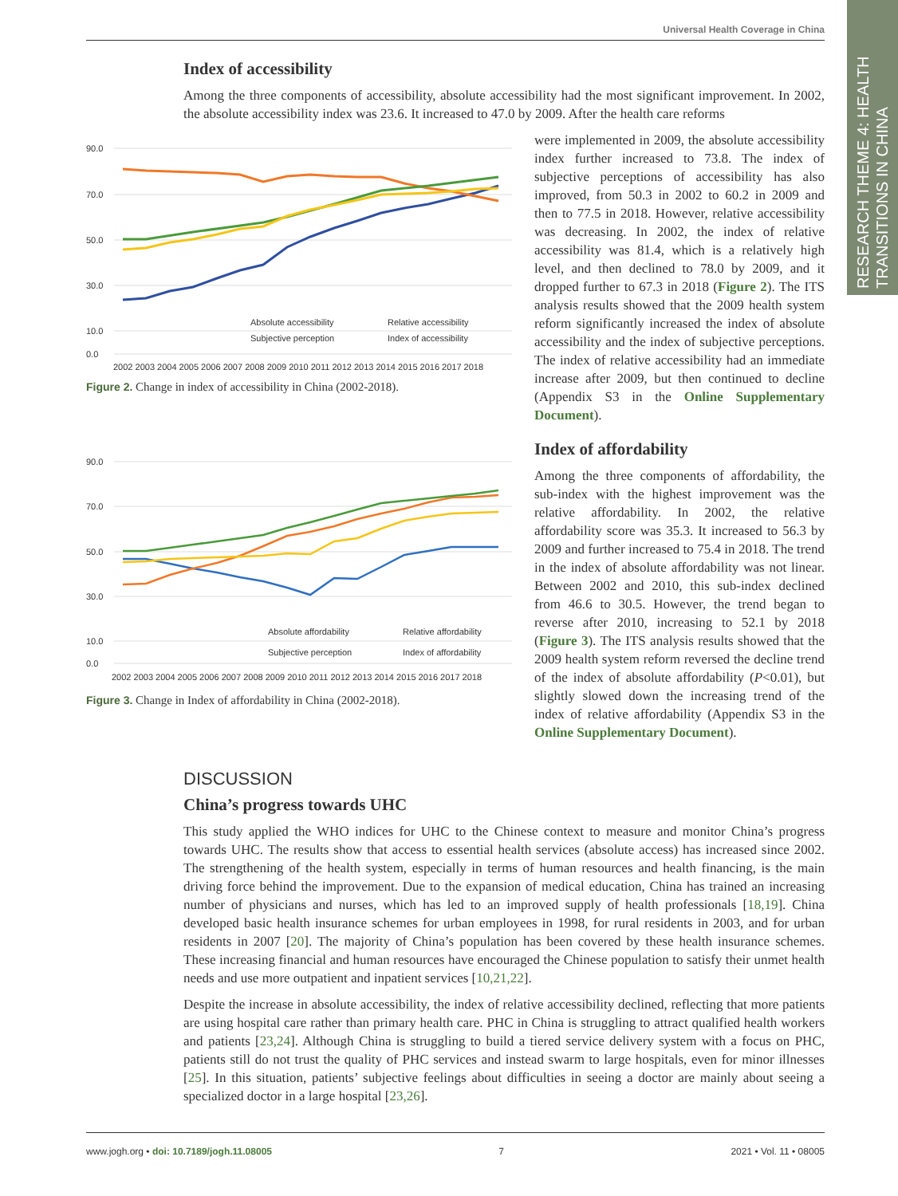Universal Health Coverage in China
RESEARCH THEME 4: HEALTH TRANSITIONS IN CHINA
Index of accessibility
Among the three components of accessibility, absolute accessibility had the most significant improvement. In 2002, the absolute accessibility index was 23.6. It increased to 47.0 by 2009. After the health care reforms
90.0
70.0
50.0
30.0
10.0
0.0
Absolute accessibility
Relative accessibility
Subjective perception
Index of accessibility
2002 2003 2004 2005 2006 2007 2008 2009 2010 2011 2012 2013 2014 2015 2016 2017 2018
Figure 2. Change in index of accessibility in China (2002-2018).
90.0
70.0
50.0
30.0
10.0
0.0
Absolute affordability
Relative affordability
Subjective perception
Index of affordability
2002 2003 2004 2005 2006 2007 2008 2009 2010 2011 2012 2013 2014 2015 2016 2017 2018
Figure 3. Change in Index of affordability in China (2002-2018).
were implemented in 2009, the absolute accessibility index further increased to 73.8. The index of subjective perceptions of accessibility has also improved, from 50.3 in 2002 to 60.2 in 2009 and then to 77.5 in 2018. However, relative accessibility was decreasing. In 2002, the index of relative accessibility was 81.4, which is a relatively high level, and then declined to 78.0 by 2009, and it dropped further to 67.3 in 2018 (Figure 2). The ITS analysis results showed that the 2009 health system reform significantly increased the index of absolute accessibility and the index of subjective perceptions. The index of relative accessibility had an immediate increase after 2009, but then continued to decline (Appendix S3 in the Online Supplementary Document).
Index of affordability
Among the three components of affordability, the sub-index with the highest improvement was the relative affordability. In 2002, the relative affordability score was 35.3. It increased to 56.3 by 2009 and further increased to 75.4 in 2018. The trend in the index of absolute affordability was not linear. Between 2002 and 2010, this sub-index declined from 46.6 to 30.5. However, the trend began to reverse after 2010, increasing to 52.1 by 2018 (Figure 3). The ITS analysis results showed that the 2009 health system reform reversed the decline trend of the index of absolute affordability (P<0.01), but slightly slowed down the increasing trend of the index of relative affordability (Appendix S3 in the Online Supplementary Document).
DISCUSSION
China’s progress towards UHC
This study applied the WHO indices for UHC to the Chinese context to measure and monitor China’s progress towards UHC. The results show that access to essential health services (absolute access) has increased since 2002. The strengthening of the health system, especially in terms of human resources and health financing, is the main driving force behind the improvement. Due to the expansion of medical education, China has trained an increasing number of physicians and nurses, which has led to an improved supply of health professionals [18,19]. China developed basic health insurance schemes for urban employees in 1998, for rural residents in 2003, and for urban residents in 2007 [20]. The majority of China’s population has been covered by these health insurance schemes. These increasing financial and human resources have encouraged the Chinese population to satisfy their unmet health needs and use more outpatient and inpatient services [10,21,22].
Despite the increase in absolute accessibility, the index of relative accessibility declined, reflecting that more patients are using hospital care rather than primary health care. PHC in China is struggling to attract qualified health workers and patients [23,24]. Although China is struggling to build a tiered service delivery system with a focus on PHC, patients still do not trust the quality of PHC services and instead swarm to large hospitals, even for minor illnesses [25]. In this situation, patients’ subjective feelings about difficulties in seeing a doctor are mainly about seeing a specialized doctor in a large hospital [23,26].
www.jogh.org • doi: 10.7189/jogh.11.08005 7 2021 • Vol. 11 • 08005